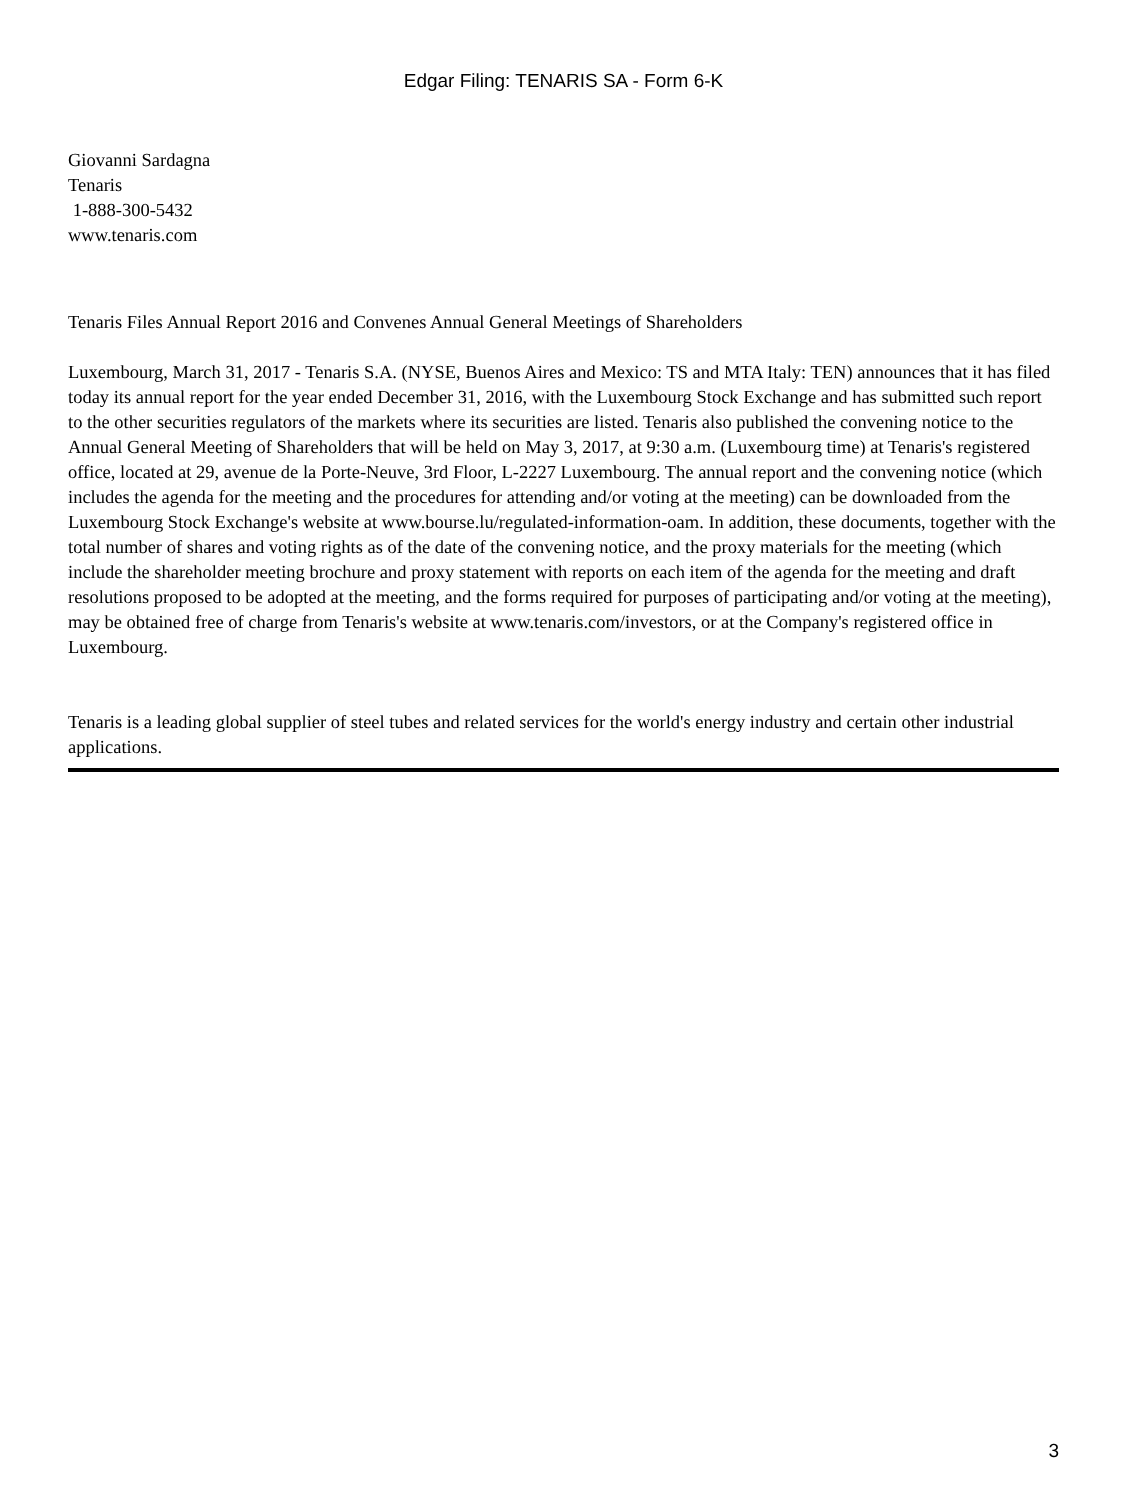Edgar Filing: TENARIS SA - Form 6-K
Giovanni Sardagna
Tenaris
1-888-300-5432
www.tenaris.com
Tenaris Files Annual Report 2016 and Convenes Annual General Meetings of Shareholders
Luxembourg, March 31, 2017 - Tenaris S.A. (NYSE, Buenos Aires and Mexico: TS and MTA Italy: TEN) announces that it has filed today its annual report for the year ended December 31, 2016, with the Luxembourg Stock Exchange and has submitted such report to the other securities regulators of the markets where its securities are listed. Tenaris also published the convening notice to the Annual General Meeting of Shareholders that will be held on May 3, 2017, at 9:30 a.m. (Luxembourg time) at Tenaris's registered office, located at 29, avenue de la Porte-Neuve, 3rd Floor, L-2227 Luxembourg. The annual report and the convening notice (which includes the agenda for the meeting and the procedures for attending and/or voting at the meeting) can be downloaded from the Luxembourg Stock Exchange's website at www.bourse.lu/regulated-information-oam. In addition, these documents, together with the total number of shares and voting rights as of the date of the convening notice, and the proxy materials for the meeting (which include the shareholder meeting brochure and proxy statement with reports on each item of the agenda for the meeting and draft resolutions proposed to be adopted at the meeting, and the forms required for purposes of participating and/or voting at the meeting), may be obtained free of charge from Tenaris's website at www.tenaris.com/investors, or at the Company's registered office in Luxembourg.
Tenaris is a leading global supplier of steel tubes and related services for the world's energy industry and certain other industrial applications.
3